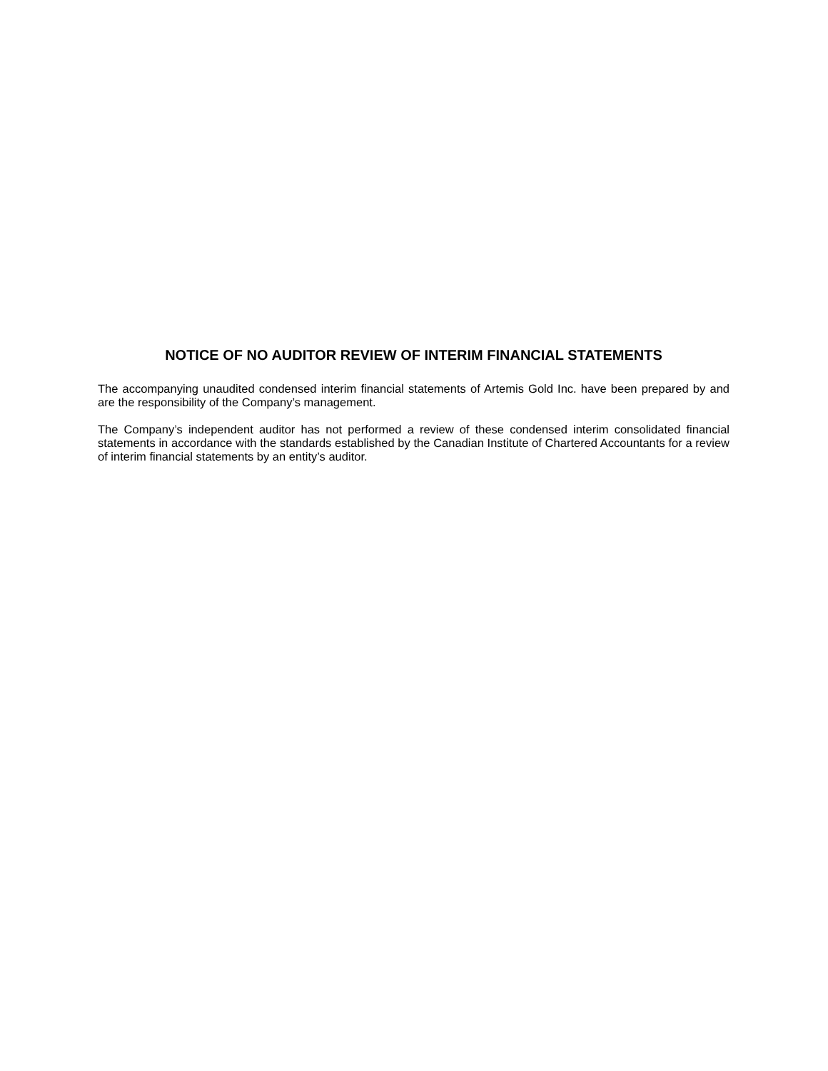NOTICE OF NO AUDITOR REVIEW OF INTERIM FINANCIAL STATEMENTS
The accompanying unaudited condensed interim financial statements of Artemis Gold Inc. have been prepared by and are the responsibility of the Company’s management.
The Company’s independent auditor has not performed a review of these condensed interim consolidated financial statements in accordance with the standards established by the Canadian Institute of Chartered Accountants for a review of interim financial statements by an entity’s auditor.